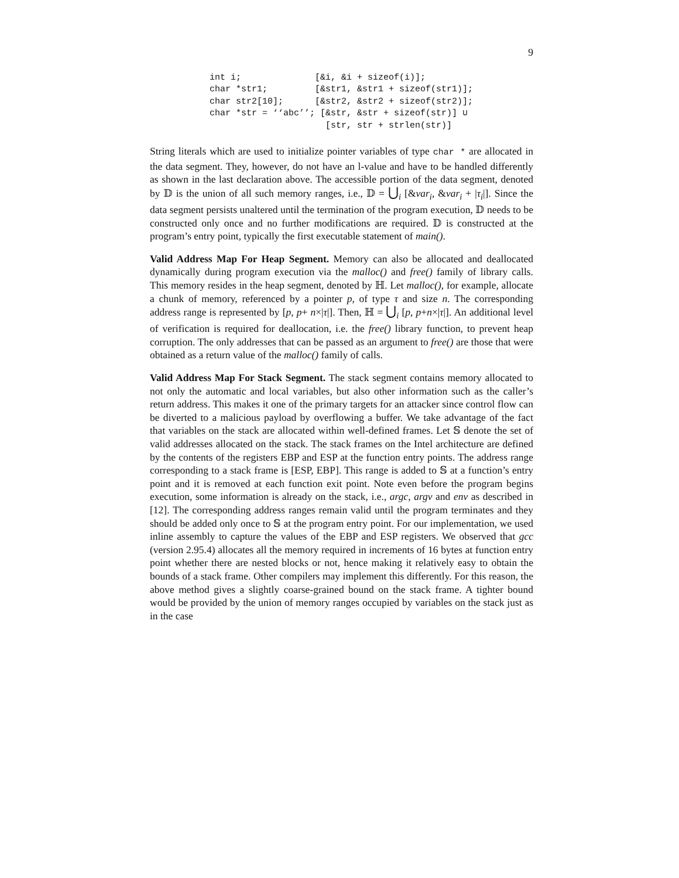9
int i;              [&i, &i + sizeof(i)];
char *str1;         [&str1, &str1 + sizeof(str1)];
char str2[10];      [&str2, &str2 + sizeof(str2)];
char *str = ‘‘abc’’; [&str, &str + sizeof(str)] ∪
                      [str, str + strlen(str)]
String literals which are used to initialize pointer variables of type char * are allocated in the data segment. They, however, do not have an l-value and have to be handled differently as shown in the last declaration above. The accessible portion of the data segment, denoted by 𝔻 is the union of all such memory ranges, i.e., 𝔻 = ⋃<sub>i</sub> [&var<sub>i</sub>, &var<sub>i</sub> + |τ<sub>i</sub>|]. Since the data segment persists unaltered until the termination of the program execution, 𝔻 needs to be constructed only once and no further modifications are required. 𝔻 is constructed at the program’s entry point, typically the first executable statement of main().
Valid Address Map For Heap Segment. Memory can also be allocated and deallocated dynamically during program execution via the malloc() and free() family of library calls. This memory resides in the heap segment, denoted by ℍ. Let malloc(), for example, allocate a chunk of memory, referenced by a pointer p, of type τ and size n. The corresponding address range is represented by [p, p+ n×|τ|]. Then, ℍ = ⋃<sub>i</sub> [p, p+n×|τ|]. An additional level of verification is required for deallocation, i.e. the free() library function, to prevent heap corruption. The only addresses that can be passed as an argument to free() are those that were obtained as a return value of the malloc() family of calls.
Valid Address Map For Stack Segment. The stack segment contains memory allocated to not only the automatic and local variables, but also other information such as the caller’s return address. This makes it one of the primary targets for an attacker since control flow can be diverted to a malicious payload by overflowing a buffer. We take advantage of the fact that variables on the stack are allocated within well-defined frames. Let 𝕊 denote the set of valid addresses allocated on the stack. The stack frames on the Intel architecture are defined by the contents of the registers EBP and ESP at the function entry points. The address range corresponding to a stack frame is [ESP, EBP]. This range is added to 𝕊 at a function’s entry point and it is removed at each function exit point. Note even before the program begins execution, some information is already on the stack, i.e., argc, argv and env as described in [12]. The corresponding address ranges remain valid until the program terminates and they should be added only once to 𝕊 at the program entry point. For our implementation, we used inline assembly to capture the values of the EBP and ESP registers. We observed that gcc (version 2.95.4) allocates all the memory required in increments of 16 bytes at function entry point whether there are nested blocks or not, hence making it relatively easy to obtain the bounds of a stack frame. Other compilers may implement this differently. For this reason, the above method gives a slightly coarse-grained bound on the stack frame. A tighter bound would be provided by the union of memory ranges occupied by variables on the stack just as in the case